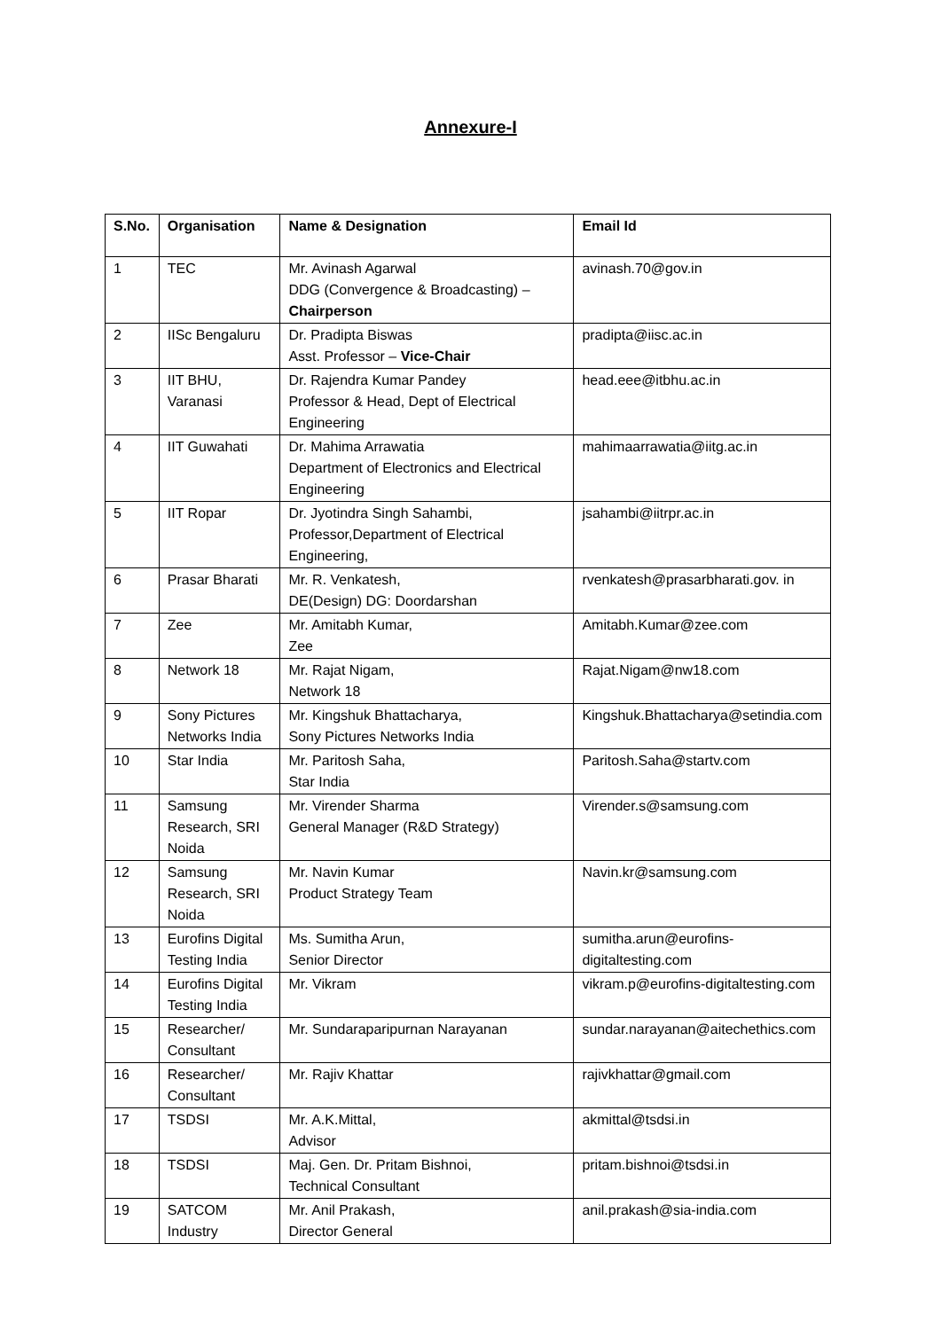Annexure-I
| S.No. | Organisation | Name & Designation | Email Id |
| --- | --- | --- | --- |
| 1 | TEC | Mr. Avinash Agarwal DDG (Convergence & Broadcasting) – Chairperson | avinash.70@gov.in |
| 2 | IISc Bengaluru | Dr. Pradipta Biswas Asst. Professor – Vice-Chair | pradipta@iisc.ac.in |
| 3 | IIT BHU, Varanasi | Dr. Rajendra Kumar Pandey Professor & Head, Dept of Electrical Engineering | head.eee@itbhu.ac.in |
| 4 | IIT Guwahati | Dr. Mahima Arrawatia Department of Electronics and Electrical Engineering | mahimaarrawatia@iitg.ac.in |
| 5 | IIT Ropar | Dr. Jyotindra Singh Sahambi, Professor,Department of Electrical Engineering, | jsahambi@iitrpr.ac.in |
| 6 | Prasar Bharati | Mr. R. Venkatesh, DE(Design) DG: Doordarshan | rvenkatesh@prasarbharati.gov. in |
| 7 | Zee | Mr. Amitabh Kumar, Zee | Amitabh.Kumar@zee.com |
| 8 | Network 18 | Mr. Rajat Nigam, Network 18 | Rajat.Nigam@nw18.com |
| 9 | Sony Pictures Networks India | Mr. Kingshuk Bhattacharya, Sony Pictures Networks India | Kingshuk.Bhattacharya@setindia.com |
| 10 | Star India | Mr. Paritosh Saha, Star India | Paritosh.Saha@startv.com |
| 11 | Samsung Research, SRI Noida | Mr. Virender Sharma General Manager (R&D Strategy) | Virender.s@samsung.com |
| 12 | Samsung Research, SRI Noida | Mr. Navin Kumar Product Strategy Team | Navin.kr@samsung.com |
| 13 | Eurofins Digital Testing India | Ms. Sumitha Arun, Senior Director | sumitha.arun@eurofins-digitaltesting.com |
| 14 | Eurofins Digital Testing India | Mr. Vikram | vikram.p@eurofins-digitaltesting.com |
| 15 | Researcher/ Consultant | Mr. Sundaraparipurnan Narayanan | sundar.narayanan@aitechethics.com |
| 16 | Researcher/ Consultant | Mr. Rajiv Khattar | rajivkhattar@gmail.com |
| 17 | TSDSI | Mr. A.K.Mittal, Advisor | akmittal@tsdsi.in |
| 18 | TSDSI | Maj. Gen. Dr. Pritam Bishnoi, Technical Consultant | pritam.bishnoi@tsdsi.in |
| 19 | SATCOM Industry | Mr. Anil Prakash, Director General | anil.prakash@sia-india.com |